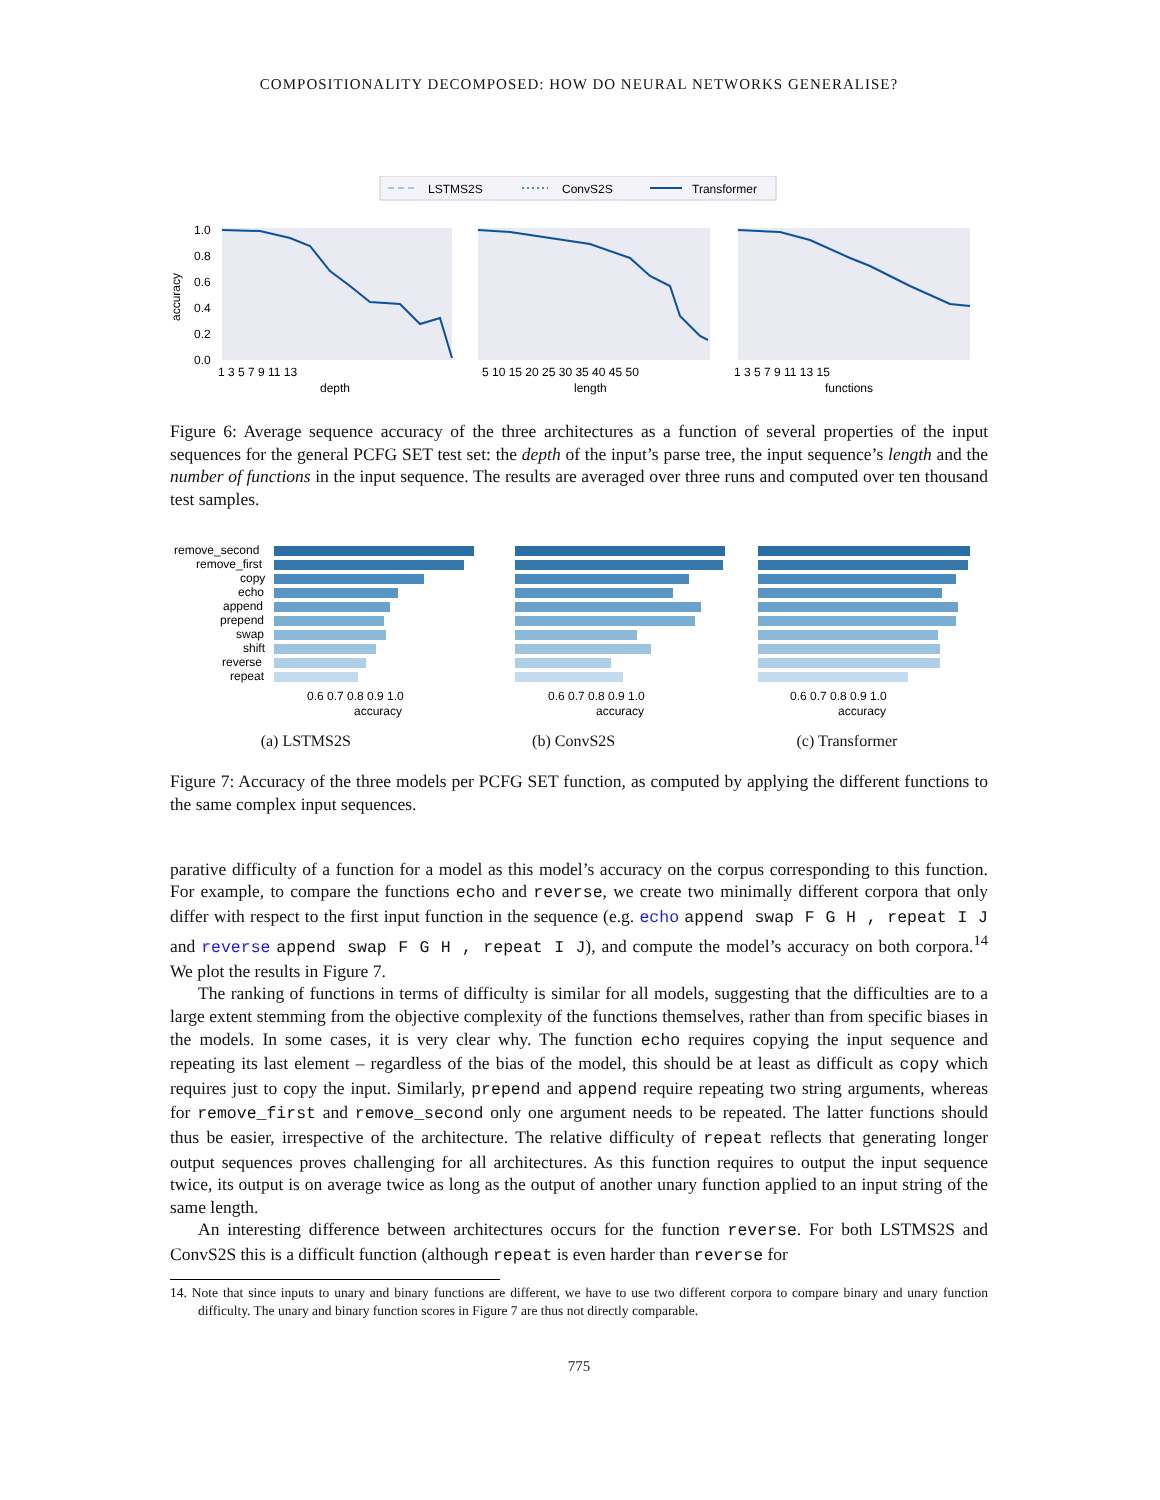COMPOSITIONALITY DECOMPOSED: HOW DO NEURAL NETWORKS GENERALISE?
LSTMS2S
ConvS2S
Transformer
1.0
0.8
0.6
0.4
0.2
0.0
accuracy
1 3 5 7 9 11 13
depth
5 10 15 20 25 30 35 40 45 50
length
1 3 5 7 9 11 13 15
functions
Figure 6: Average sequence accuracy of the three architectures as a function of several properties of the input sequences for the general PCFG SET test set: the depth of the input’s parse tree, the input sequence’s length and the number of functions in the input sequence. The results are averaged over three runs and computed over ten thousand test samples.
remove_second
remove_first
copy
echo
append
prepend
swap
shift
reverse
repeat
0.6 0.7 0.8 0.9 1.0
accuracy
0.6 0.7 0.8 0.9 1.0
accuracy
0.6 0.7 0.8 0.9 1.0
accuracy
(a) LSTMS2S (b) ConvS2S (c) Transformer
Figure 7: Accuracy of the three models per PCFG SET function, as computed by applying the different functions to the same complex input sequences.
parative difficulty of a function for a model as this model’s accuracy on the corpus corresponding to this function. For example, to compare the functions echo and reverse, we create two minimally different corpora that only differ with respect to the first input function in the sequence (e.g. echo append swap F G H , repeat I J and reverse append swap F G H , repeat I J), and compute the model’s accuracy on both corpora.<sup>14</sup> We plot the results in Figure 7.
The ranking of functions in terms of difficulty is similar for all models, suggesting that the difficulties are to a large extent stemming from the objective complexity of the functions themselves, rather than from specific biases in the models. In some cases, it is very clear why. The function echo requires copying the input sequence and repeating its last element – regardless of the bias of the model, this should be at least as difficult as copy which requires just to copy the input. Similarly, prepend and append require repeating two string arguments, whereas for remove_first and remove_second only one argument needs to be repeated. The latter functions should thus be easier, irrespective of the architecture. The relative difficulty of repeat reflects that generating longer output sequences proves challenging for all architectures. As this function requires to output the input sequence twice, its output is on average twice as long as the output of another unary function applied to an input string of the same length.
An interesting difference between architectures occurs for the function reverse. For both LSTMS2S and ConvS2S this is a difficult function (although repeat is even harder than reverse for
14. Note that since inputs to unary and binary functions are different, we have to use two different corpora to compare binary and unary function difficulty. The unary and binary function scores in Figure 7 are thus not directly comparable.
775